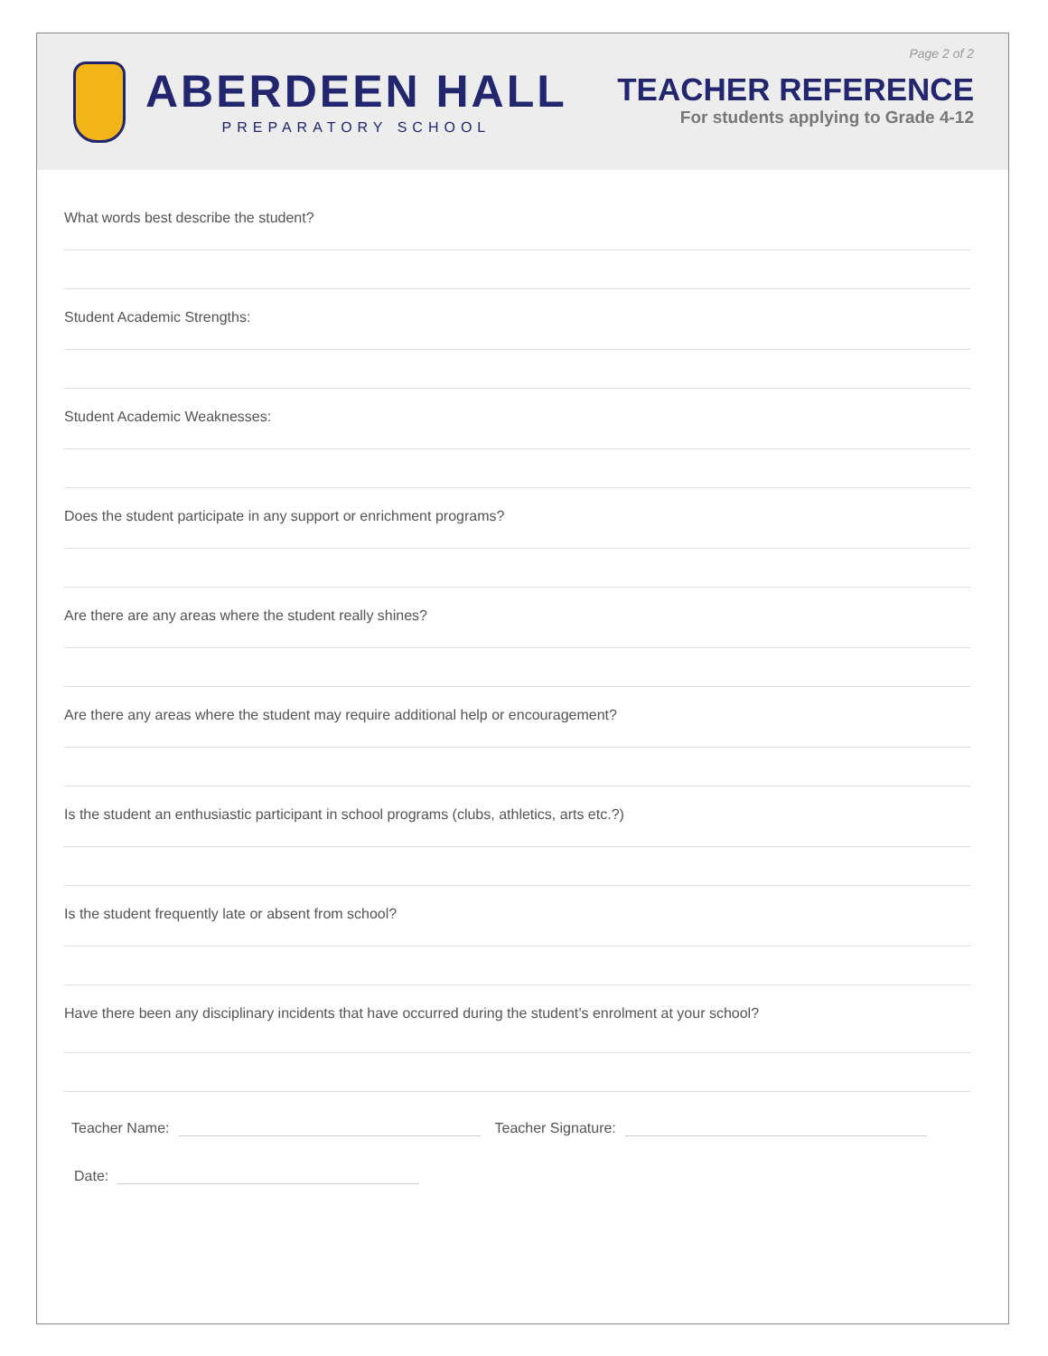ABERDEEN HALL
PREPARATORY SCHOOL
Page 2 of 2
TEACHER REFERENCE
For students applying to Grade 4-12
What words best describe the student?
Student Academic Strengths:
Student Academic Weaknesses:
Does the student participate in any support or enrichment programs?
Are there are any areas where the student really shines?
Are there any areas where the student may require additional help or encouragement?
Is the student an enthusiastic participant in school programs (clubs, athletics, arts etc.?)
Is the student frequently late or absent from school?
Have there been any disciplinary incidents that have occurred during the student’s enrolment at your school?
Teacher Name:
Teacher Signature:
Date: